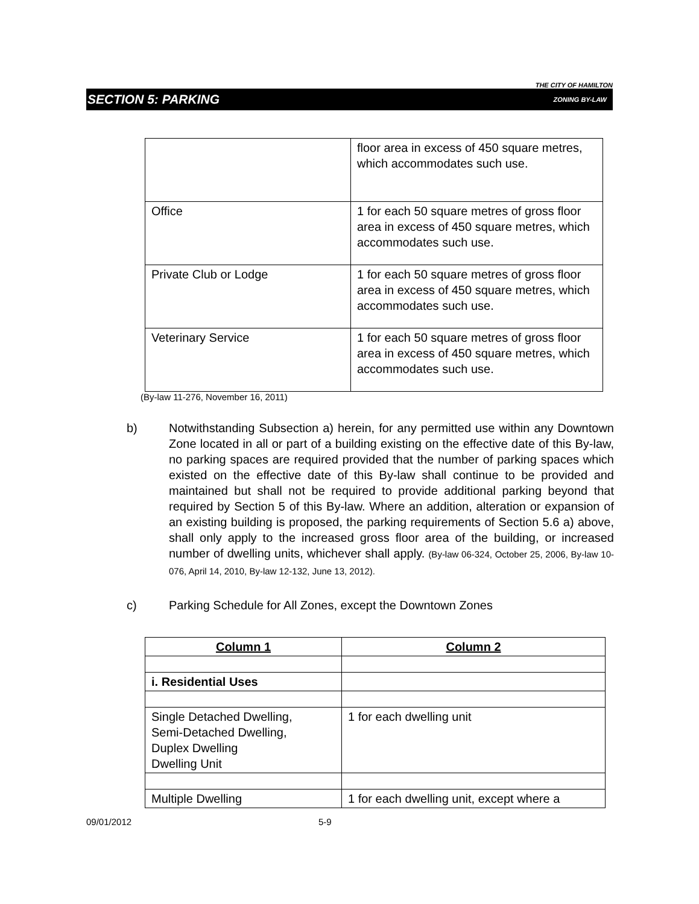THE CITY OF HAMILTON
SECTION 5: PARKING ZONING BY-LAW
| | floor area in excess of 450 square metres, which accommodates such use. |
| Office | 1 for each 50 square metres of gross floor area in excess of 450 square metres, which accommodates such use. |
| Private Club or Lodge | 1 for each 50 square metres of gross floor area in excess of 450 square metres, which accommodates such use. |
| Veterinary Service | 1 for each 50 square metres of gross floor area in excess of 450 square metres, which accommodates such use. |
(By-law 11-276, November 16, 2011)
b) Notwithstanding Subsection a) herein, for any permitted use within any Downtown Zone located in all or part of a building existing on the effective date of this By-law, no parking spaces are required provided that the number of parking spaces which existed on the effective date of this By-law shall continue to be provided and maintained but shall not be required to provide additional parking beyond that required by Section 5 of this By-law. Where an addition, alteration or expansion of an existing building is proposed, the parking requirements of Section 5.6 a) above, shall only apply to the increased gross floor area of the building, or increased number of dwelling units, whichever shall apply. (By-law 06-324, October 25, 2006, By-law 10-076, April 14, 2010, By-law 12-132, June 13, 2012).
c) Parking Schedule for All Zones, except the Downtown Zones
| Column 1 | Column 2 |
| i. Residential Uses | |
| Single Detached Dwelling, Semi-Detached Dwelling, Duplex Dwelling Dwelling Unit | 1 for each dwelling unit |
| Multiple Dwelling | 1 for each dwelling unit, except where a |
09/01/2012 5-9